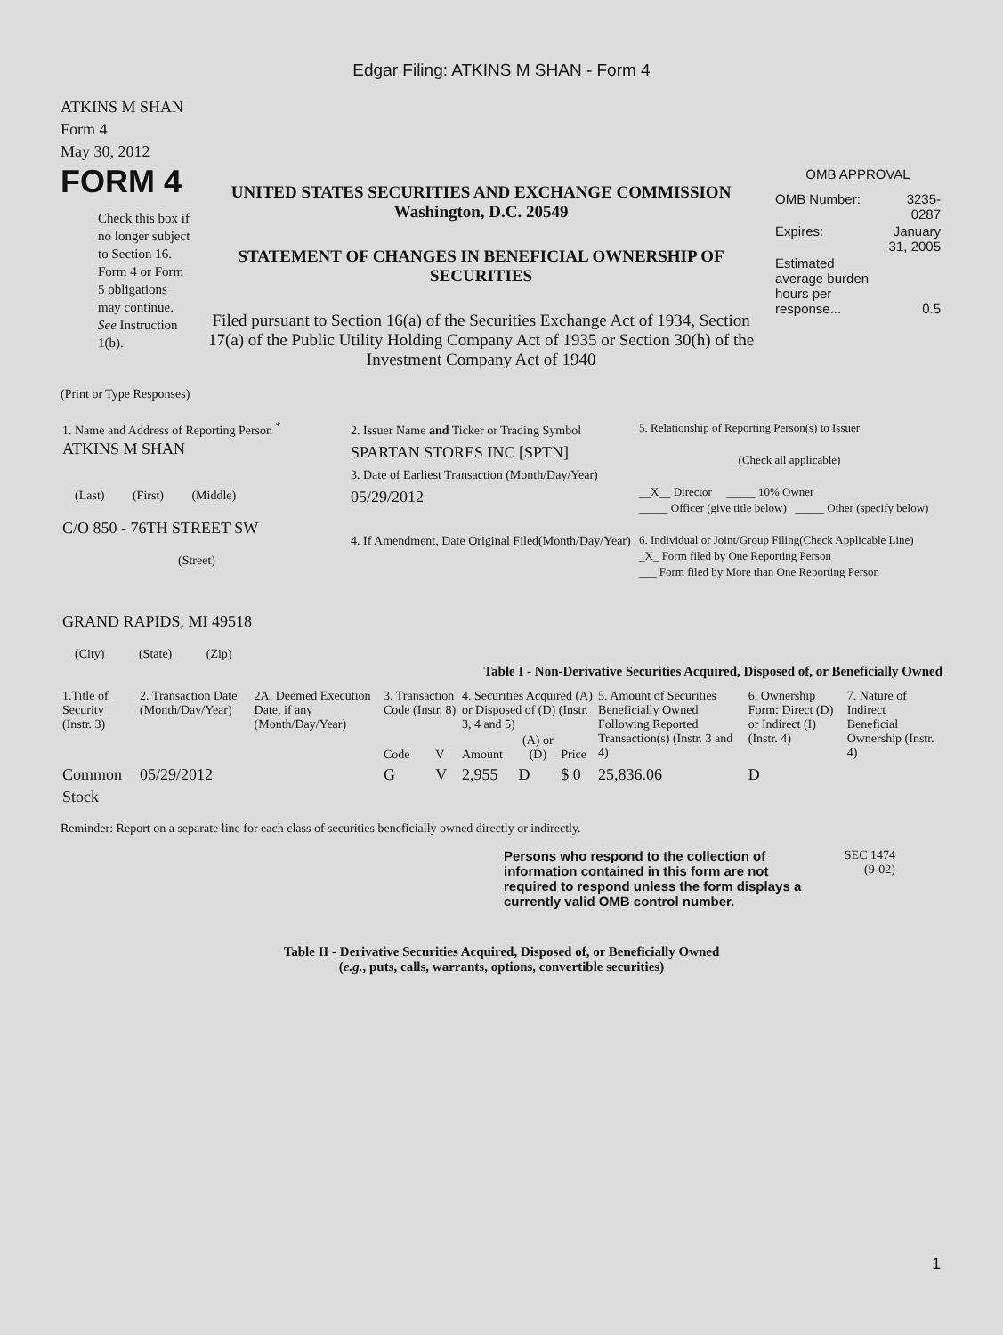Edgar Filing: ATKINS M SHAN - Form 4
ATKINS M SHAN
Form 4
May 30, 2012
FORM 4
Check this box if no longer subject to Section 16. Form 4 or Form 5 obligations may continue. See Instruction 1(b).
UNITED STATES SECURITIES AND EXCHANGE COMMISSION
Washington, D.C. 20549
STATEMENT OF CHANGES IN BENEFICIAL OWNERSHIP OF SECURITIES
Filed pursuant to Section 16(a) of the Securities Exchange Act of 1934, Section 17(a) of the Public Utility Holding Company Act of 1935 or Section 30(h) of the Investment Company Act of 1940
OMB APPROVAL
| OMB Number: | 3235-0287 |
| Expires: | January 31, 2005 |
| Estimated average burden hours per response... | 0.5 |
(Print or Type Responses)
| 1. Name and Address of Reporting Person <sup>*</sup> ATKINS M SHAN (Last) (First) (Middle) C/O 850 - 76TH STREET SW (Street) GRAND RAPIDS, MI 49518 (City) (State) (Zip) | 2. Issuer Name and Ticker or Trading Symbol SPARTAN STORES INC [SPTN] 3. Date of Earliest Transaction (Month/Day/Year) 05/29/2012 4. If Amendment, Date Original Filed(Month/Day/Year) | 5. Relationship of Reporting Person(s) to Issuer (Check all applicable) __X__ Director _____ 10% Owner _____ Officer (give title below) _____ Other (specify below) 6. Individual or Joint/Group Filing(Check Applicable Line) _X_ Form filed by One Reporting Person ___ Form filed by More than One Reporting Person |
Table I - Non-Derivative Securities Acquired, Disposed of, or Beneficially Owned
| 1.Title of Security (Instr. 3) | 2. Transaction Date (Month/Day/Year) | 2A. Deemed Execution Date, if any (Month/Day/Year) | 3. Transaction Code (Instr. 8) | | 4. Securities Acquired (A) or Disposed of (D) (Instr. 3, 4 and 5) | | | 5. Amount of Securities Beneficially Owned Following Reported Transaction(s) (Instr. 3 and 4) | 6. Ownership Form: Direct (D) or Indirect (I) (Instr. 4) | 7. Nature of Indirect Beneficial Ownership (Instr. 4) |
| --- | --- | --- | --- | --- | --- | --- | --- | --- | --- | --- |
| | | | Code | V | Amount | (A) or (D) | Price | | | |
| Common Stock | 05/29/2012 | | G | V | 2,955 | D | $ 0 | 25,836.06 | D | |
Reminder: Report on a separate line for each class of securities beneficially owned directly or indirectly.
Persons who respond to the collection of information contained in this form are not required to respond unless the form displays a currently valid OMB control number.
SEC 1474
(9-02)
Table II - Derivative Securities Acquired, Disposed of, or Beneficially Owned
(e.g., puts, calls, warrants, options, convertible securities)
1